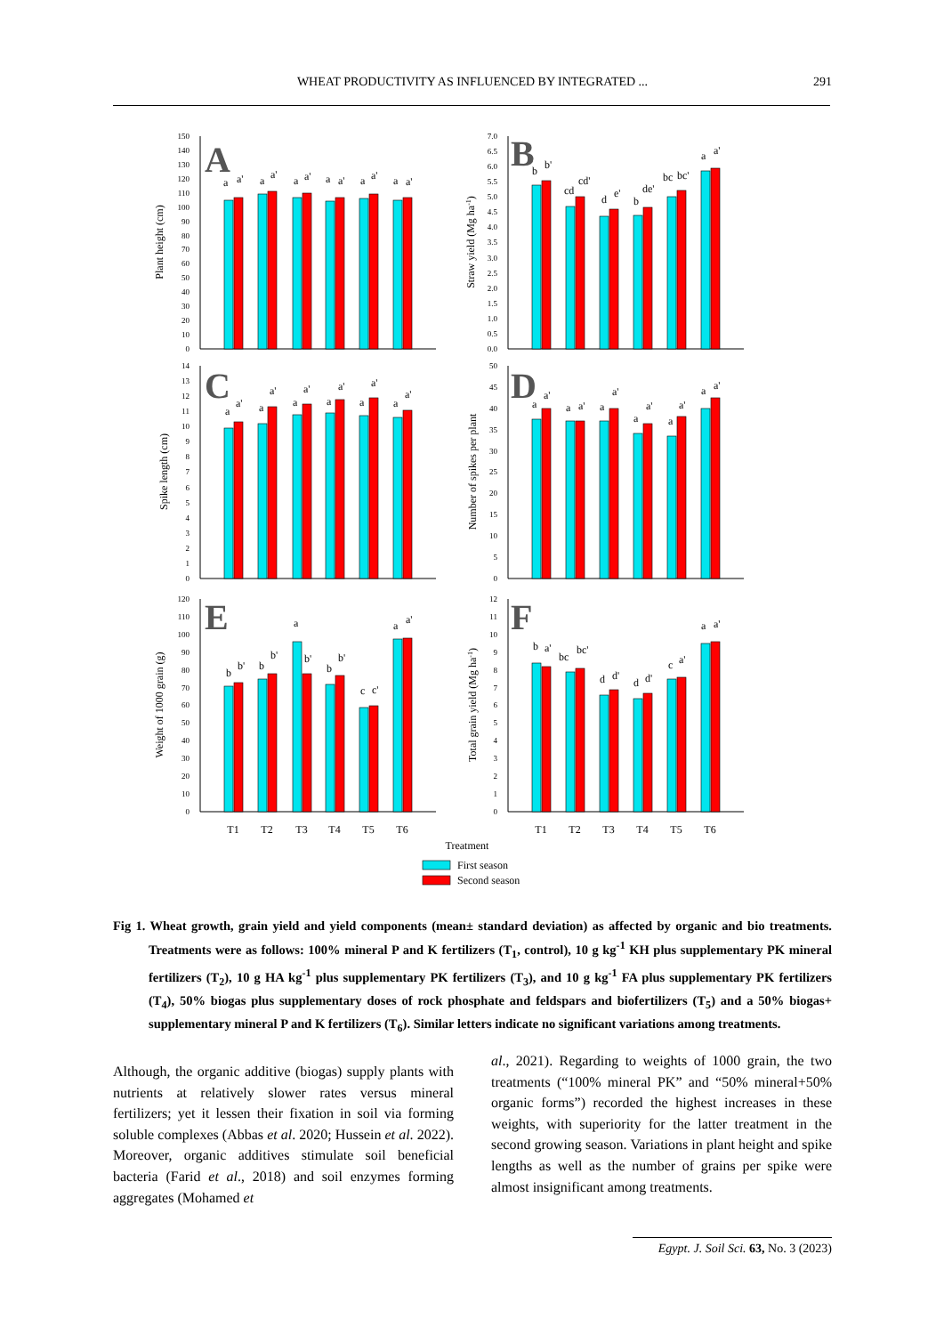WHEAT PRODUCTIVITY AS INFLUENCED BY INTEGRATED ... 291
A
B
C
D
E
F
Plant height (cm)
Straw yield (Mg ha-1)
Spike length (cm)
Number of spikes per plant
Weight of 1000 grain (g)
Total grain yield (Mg ha-1)
0
10
20
30
40
50
60
70
80
90
100
110
120
130
140
150
0.0
0.5
1.0
1.5
2.0
2.5
3.0
3.5
4.0
4.5
5.0
5.5
6.0
6.5
7.0
0
1
2
3
4
5
6
7
8
9
10
11
12
13
14
0
5
10
15
20
25
30
35
40
45
50
0
10
20
30
40
50
60
70
80
90
100
110
120
0
1
2
3
4
5
6
7
8
9
10
11
12
a
a'
a
a'
a
a'
a
a'
a
a'
a
a'
b
b'
cd
cd'
d
e'
b
de'
bc
bc'
a
a'
a
a'
a
a'
a
a'
a
a'
a
a'
a
a'
a
a'
a
a'
a
a'
a
a'
a
a'
a
a'
b
b'
b
b'
a
b'
b
b'
c
c'
a
a'
b
a'
bc
bc'
d
d'
d
d'
c
a'
a
a'
T1
T2
T3
T4
T5
T6
T1
T2
T3
T4
T5
T6
Treatment
First season
Second season
Fig 1. Wheat growth, grain yield and yield components (mean± standard deviation) as affected by organic and bio treatments. Treatments were as follows: 100% mineral P and K fertilizers (T<sub>1</sub>, control), 10 g kg<sup>-1</sup> KH plus supplementary PK mineral fertilizers (T<sub>2</sub>), 10 g HA kg<sup>-1</sup> plus supplementary PK fertilizers (T<sub>3</sub>), and 10 g kg<sup>-1</sup> FA plus supplementary PK fertilizers (T<sub>4</sub>), 50% biogas plus supplementary doses of rock phosphate and feldspars and biofertilizers (T<sub>5</sub>) and a 50% biogas+ supplementary mineral P and K fertilizers (T<sub>6</sub>). Similar letters indicate no significant variations among treatments.
Although, the organic additive (biogas) supply plants with nutrients at relatively slower rates versus mineral fertilizers; yet it lessen their fixation in soil via forming soluble complexes (Abbas et al. 2020; Hussein et al. 2022). Moreover, organic additives stimulate soil beneficial bacteria (Farid et al., 2018) and soil enzymes forming aggregates (Mohamed et
al., 2021). Regarding to weights of 1000 grain, the two treatments (“100% mineral PK” and “50% mineral+50% organic forms”) recorded the highest increases in these weights, with superiority for the latter treatment in the second growing season. Variations in plant height and spike lengths as well as the number of grains per spike were almost insignificant among treatments.
Egypt. J. Soil Sci. 63, No. 3 (2023)